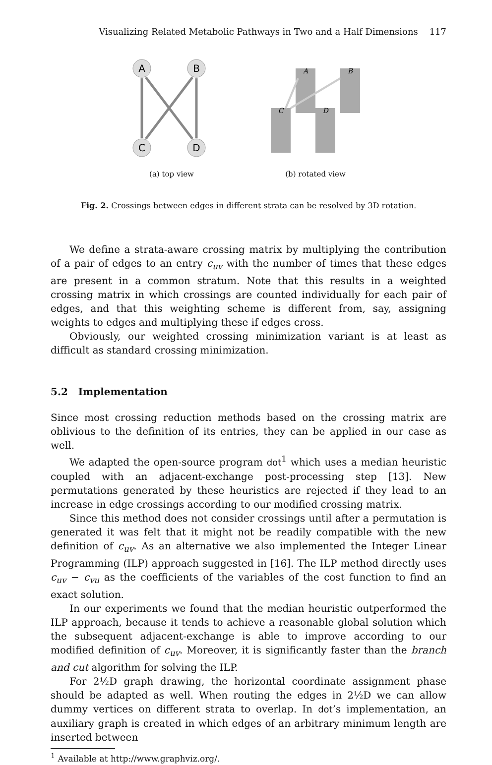Visualizing Related Metabolic Pathways in Two and a Half Dimensions 117
A
B
C
D
(a) top view
A
B
C
D
(b) rotated view
Fig. 2. Crossings between edges in different strata can be resolved by 3D rotation.
We define a strata-aware crossing matrix by multiplying the contribution of a pair of edges to an entry c<sub>uv</sub> with the number of times that these edges are present in a common stratum. Note that this results in a weighted crossing matrix in which crossings are counted individually for each pair of edges, and that this weighting scheme is different from, say, assigning weights to edges and multiplying these if edges cross.
Obviously, our weighted crossing minimization variant is at least as difficult as standard crossing minimization.
5.2 Implementation
Since most crossing reduction methods based on the crossing matrix are oblivious to the definition of its entries, they can be applied in our case as well.
We adapted the open-source program dot<sup>1</sup> which uses a median heuristic coupled with an adjacent-exchange post-processing step [13]. New permutations generated by these heuristics are rejected if they lead to an increase in edge crossings according to our modified crossing matrix.
Since this method does not consider crossings until after a permutation is generated it was felt that it might not be readily compatible with the new definition of c<sub>uv</sub>. As an alternative we also implemented the Integer Linear Programming (ILP) approach suggested in [16]. The ILP method directly uses c<sub>uv</sub> − c<sub>vu</sub> as the coefficients of the variables of the cost function to find an exact solution.
In our experiments we found that the median heuristic outperformed the ILP approach, because it tends to achieve a reasonable global solution which the subsequent adjacent-exchange is able to improve according to our modified definition of c<sub>uv</sub>. Moreover, it is significantly faster than the branch and cut algorithm for solving the ILP.
For 2½D graph drawing, the horizontal coordinate assignment phase should be adapted as well. When routing the edges in 2½D we can allow dummy vertices on different strata to overlap. In dot’s implementation, an auxiliary graph is created in which edges of an arbitrary minimum length are inserted between
<sup>1</sup> Available at http://www.graphviz.org/.